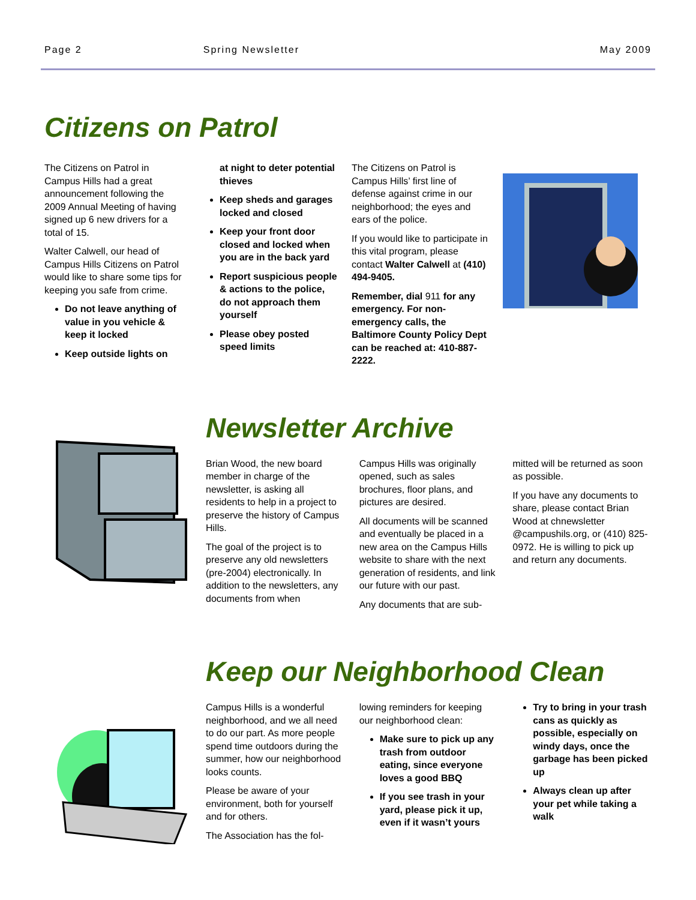Page 2 Spring Newsletter May 2009
Citizens on Patrol
The Citizens on Patrol in Campus Hills had a great announcement following the 2009 Annual Meeting of having signed up 6 new drivers for a total of 15.
Walter Calwell, our head of Campus Hills Citizens on Patrol would like to share some tips for keeping you safe from crime.
Do not leave anything of value in you vehicle & keep it locked
Keep outside lights on
at night to deter potential thieves
Keep sheds and garages locked and closed
Keep your front door closed and locked when you are in the back yard
Report suspicious people & actions to the police, do not approach them yourself
Please obey posted speed limits
The Citizens on Patrol is Campus Hills’ first line of defense against crime in our neighborhood; the eyes and ears of the police.
If you would like to participate in this vital program, please contact Walter Calwell at (410) 494-9405.
Remember, dial 911 for any emergency. For non-emergency calls, the Baltimore County Policy Dept can be reached at: 410-887-2222.
Newsletter Archive
Brian Wood, the new board member in charge of the newsletter, is asking all residents to help in a project to preserve the history of Campus Hills.
The goal of the project is to preserve any old newsletters (pre-2004) electronically. In addition to the newsletters, any documents from when
Campus Hills was originally opened, such as sales brochures, floor plans, and pictures are desired.
All documents will be scanned and eventually be placed in a new area on the Campus Hills website to share with the next generation of residents, and link our future with our past.
Any documents that are sub-
mitted will be returned as soon as possible.
If you have any documents to share, please contact Brian Wood at chnewsletter @campushils.org, or (410) 825-0972. He is willing to pick up and return any documents.
Keep our Neighborhood Clean
Campus Hills is a wonderful neighborhood, and we all need to do our part. As more people spend time outdoors during the summer, how our neighborhood looks counts.
Please be aware of your environment, both for yourself and for others.
The Association has the fol-
lowing reminders for keeping our neighborhood clean:
Make sure to pick up any trash from outdoor eating, since everyone loves a good BBQ
If you see trash in your yard, please pick it up, even if it wasn’t yours
Try to bring in your trash cans as quickly as possible, especially on windy days, once the garbage has been picked up
Always clean up after your pet while taking a walk